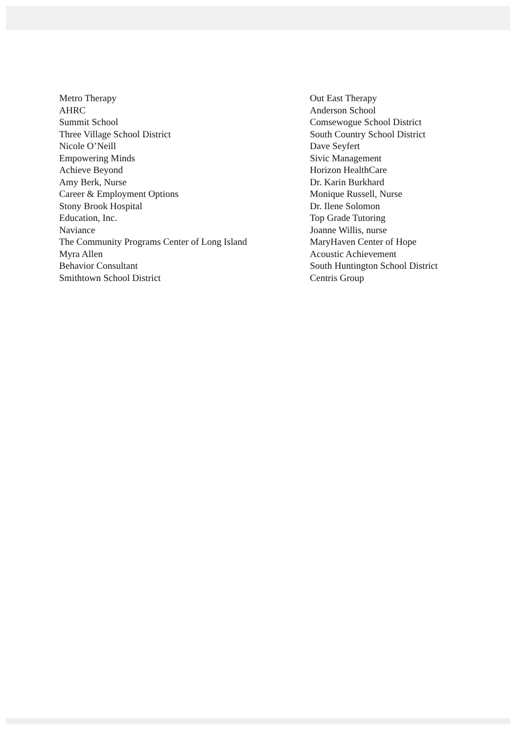Metro Therapy
AHRC
Summit School
Three Village School District
Nicole O’Neill
Empowering Minds
Achieve Beyond
Amy Berk, Nurse
Career & Employment Options
Stony Brook Hospital
Education, Inc.
Naviance
The Community Programs Center of Long Island
Myra Allen
Behavior Consultant
Smithtown School District
Out East Therapy
Anderson School
Comsewogue School District
South Country School District
Dave Seyfert
Sivic Management
Horizon HealthCare
Dr. Karin Burkhard
Monique Russell, Nurse
Dr. Ilene Solomon
Top Grade Tutoring
Joanne Willis, nurse
MaryHaven Center of Hope
Acoustic Achievement
South Huntington School District
Centris Group